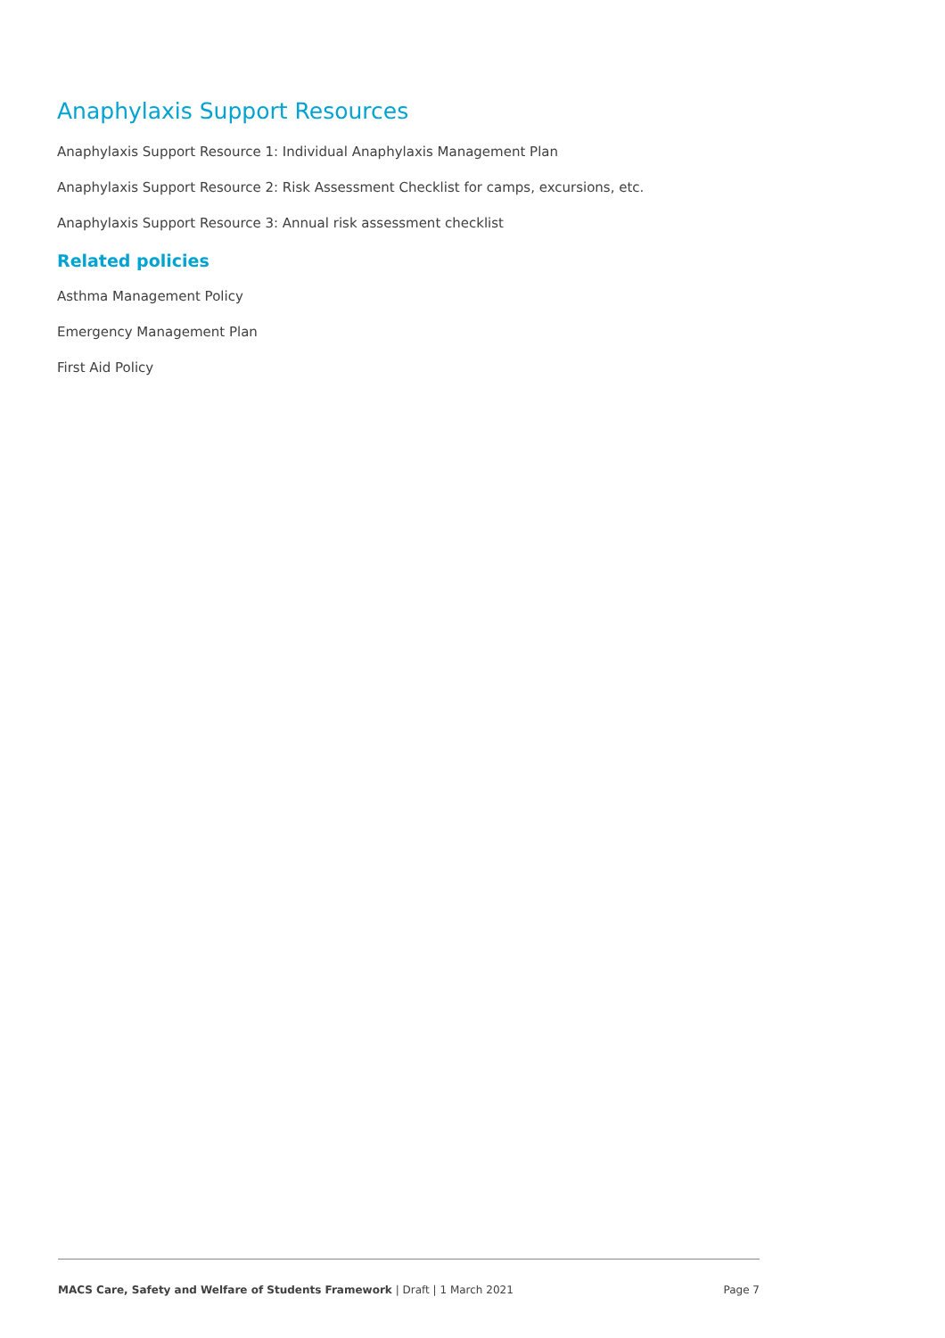Anaphylaxis Support Resources
Anaphylaxis Support Resource 1: Individual Anaphylaxis Management Plan
Anaphylaxis Support Resource 2: Risk Assessment Checklist for camps, excursions, etc.
Anaphylaxis Support Resource 3: Annual risk assessment checklist
Related policies
Asthma Management Policy
Emergency Management Plan
First Aid Policy
MACS Care, Safety and Welfare of Students Framework | Draft | 1 March 2021 Page 7